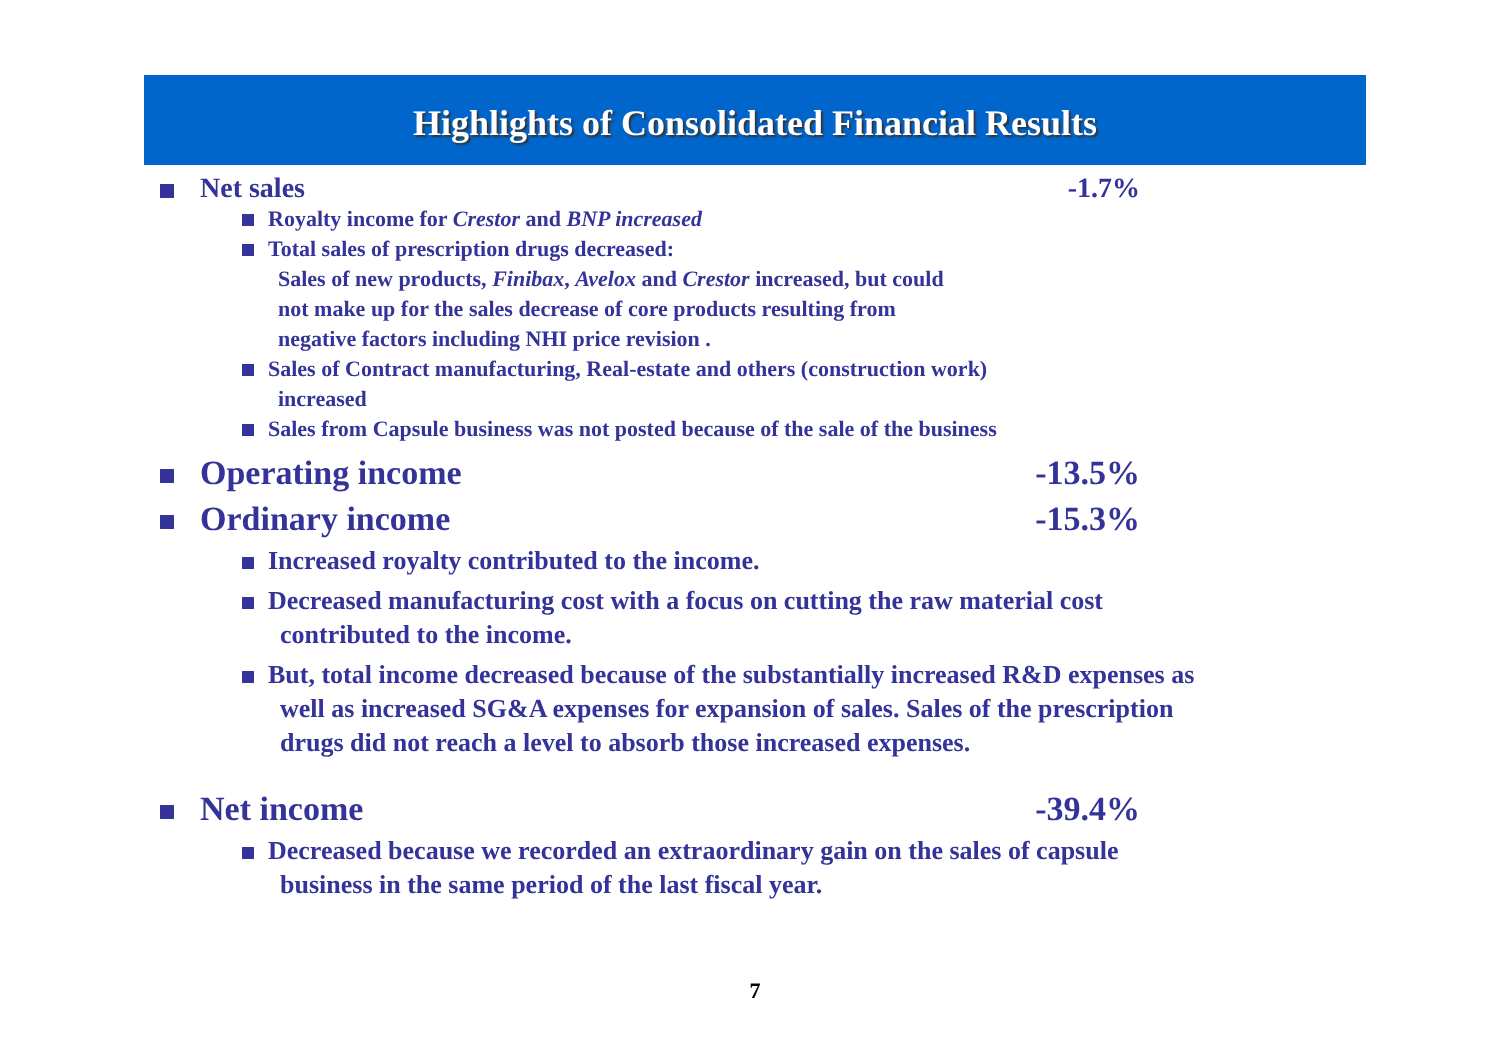Highlights of Consolidated Financial Results
Net sales -1.7%
Royalty income for Crestor and BNP increased
Total sales of prescription drugs decreased:
Sales of new products, Finibax, Avelox and Crestor increased, but could
not make up for the sales decrease of core products resulting from
negative factors including NHI price revision .
Sales of Contract manufacturing, Real-estate and others (construction work)
increased
Sales from Capsule business was not posted because of the sale of the business
Operating income -13.5%
Ordinary income -15.3%
Increased royalty contributed to the income.
Decreased manufacturing cost with a focus on cutting the raw material cost
contributed to the income.
But, total income decreased because of the substantially increased R&D expenses as
well as increased SG&A expenses for expansion of sales. Sales of the prescription
drugs did not reach a level to absorb those increased expenses.
Net income -39.4%
Decreased because we recorded an extraordinary gain on the sales of capsule
business in the same period of the last fiscal year.
7